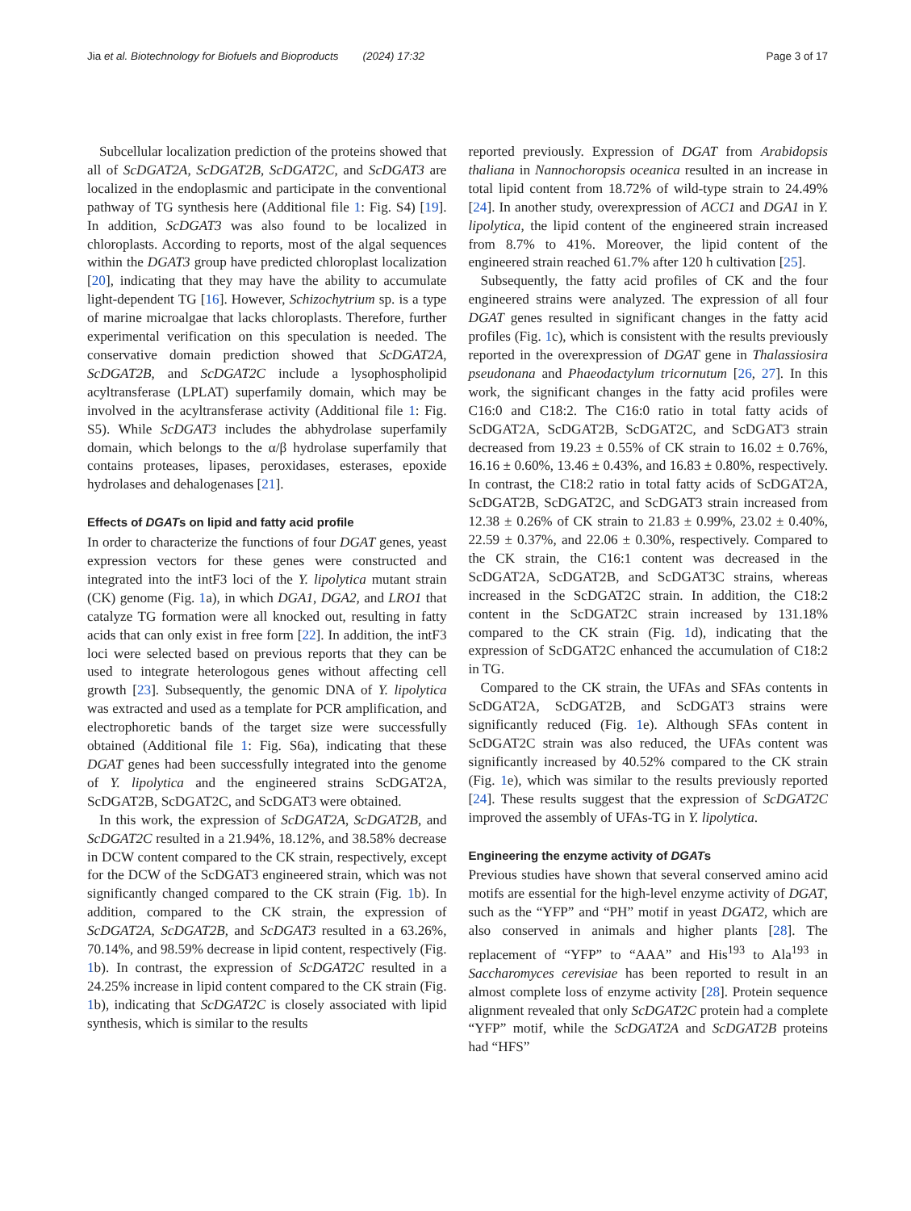Jia et al. Biotechnology for Biofuels and Bioproducts (2024) 17:32 Page 3 of 17
Subcellular localization prediction of the proteins showed that all of ScDGAT2A, ScDGAT2B, ScDGAT2C, and ScDGAT3 are localized in the endoplasmic and participate in the conventional pathway of TG synthesis here (Additional file 1: Fig. S4) [19]. In addition, ScDGAT3 was also found to be localized in chloroplasts. According to reports, most of the algal sequences within the DGAT3 group have predicted chloroplast localization [20], indicating that they may have the ability to accumulate light-dependent TG [16]. However, Schizochytrium sp. is a type of marine microalgae that lacks chloroplasts. Therefore, further experimental verification on this speculation is needed. The conservative domain prediction showed that ScDGAT2A, ScDGAT2B, and ScDGAT2C include a lysophospholipid acyltransferase (LPLAT) superfamily domain, which may be involved in the acyltransferase activity (Additional file 1: Fig. S5). While ScDGAT3 includes the abhydrolase superfamily domain, which belongs to the α/β hydrolase superfamily that contains proteases, lipases, peroxidases, esterases, epoxide hydrolases and dehalogenases [21].
Effects of DGATs on lipid and fatty acid profile
In order to characterize the functions of four DGAT genes, yeast expression vectors for these genes were constructed and integrated into the intF3 loci of the Y. lipolytica mutant strain (CK) genome (Fig. 1a), in which DGA1, DGA2, and LRO1 that catalyze TG formation were all knocked out, resulting in fatty acids that can only exist in free form [22]. In addition, the intF3 loci were selected based on previous reports that they can be used to integrate heterologous genes without affecting cell growth [23]. Subsequently, the genomic DNA of Y. lipolytica was extracted and used as a template for PCR amplification, and electrophoretic bands of the target size were successfully obtained (Additional file 1: Fig. S6a), indicating that these DGAT genes had been successfully integrated into the genome of Y. lipolytica and the engineered strains ScDGAT2A, ScDGAT2B, ScDGAT2C, and ScDGAT3 were obtained.
In this work, the expression of ScDGAT2A, ScDGAT2B, and ScDGAT2C resulted in a 21.94%, 18.12%, and 38.58% decrease in DCW content compared to the CK strain, respectively, except for the DCW of the ScDGAT3 engineered strain, which was not significantly changed compared to the CK strain (Fig. 1b). In addition, compared to the CK strain, the expression of ScDGAT2A, ScDGAT2B, and ScDGAT3 resulted in a 63.26%, 70.14%, and 98.59% decrease in lipid content, respectively (Fig. 1b). In contrast, the expression of ScDGAT2C resulted in a 24.25% increase in lipid content compared to the CK strain (Fig. 1b), indicating that ScDGAT2C is closely associated with lipid synthesis, which is similar to the results
reported previously. Expression of DGAT from Arabidopsis thaliana in Nannochoropsis oceanica resulted in an increase in total lipid content from 18.72% of wild-type strain to 24.49% [24]. In another study, overexpression of ACC1 and DGA1 in Y. lipolytica, the lipid content of the engineered strain increased from 8.7% to 41%. Moreover, the lipid content of the engineered strain reached 61.7% after 120 h cultivation [25].
Subsequently, the fatty acid profiles of CK and the four engineered strains were analyzed. The expression of all four DGAT genes resulted in significant changes in the fatty acid profiles (Fig. 1c), which is consistent with the results previously reported in the overexpression of DGAT gene in Thalassiosira pseudonana and Phaeodactylum tricornutum [26, 27]. In this work, the significant changes in the fatty acid profiles were C16:0 and C18:2. The C16:0 ratio in total fatty acids of ScDGAT2A, ScDGAT2B, ScDGAT2C, and ScDGAT3 strain decreased from 19.23 ± 0.55% of CK strain to 16.02 ± 0.76%, 16.16 ± 0.60%, 13.46 ± 0.43%, and 16.83 ± 0.80%, respectively. In contrast, the C18:2 ratio in total fatty acids of ScDGAT2A, ScDGAT2B, ScDGAT2C, and ScDGAT3 strain increased from 12.38 ± 0.26% of CK strain to 21.83 ± 0.99%, 23.02 ± 0.40%, 22.59 ± 0.37%, and 22.06 ± 0.30%, respectively. Compared to the CK strain, the C16:1 content was decreased in the ScDGAT2A, ScDGAT2B, and ScDGAT3C strains, whereas increased in the ScDGAT2C strain. In addition, the C18:2 content in the ScDGAT2C strain increased by 131.18% compared to the CK strain (Fig. 1d), indicating that the expression of ScDGAT2C enhanced the accumulation of C18:2 in TG.
Compared to the CK strain, the UFAs and SFAs contents in ScDGAT2A, ScDGAT2B, and ScDGAT3 strains were significantly reduced (Fig. 1e). Although SFAs content in ScDGAT2C strain was also reduced, the UFAs content was significantly increased by 40.52% compared to the CK strain (Fig. 1e), which was similar to the results previously reported [24]. These results suggest that the expression of ScDGAT2C improved the assembly of UFAs-TG in Y. lipolytica.
Engineering the enzyme activity of DGATs
Previous studies have shown that several conserved amino acid motifs are essential for the high-level enzyme activity of DGAT, such as the “YFP” and “PH” motif in yeast DGAT2, which are also conserved in animals and higher plants [28]. The replacement of “YFP” to “AAA” and His<sup>193</sup> to Ala<sup>193</sup> in Saccharomyces cerevisiae has been reported to result in an almost complete loss of enzyme activity [28]. Protein sequence alignment revealed that only ScDGAT2C protein had a complete “YFP” motif, while the ScDGAT2A and ScDGAT2B proteins had “HFS”